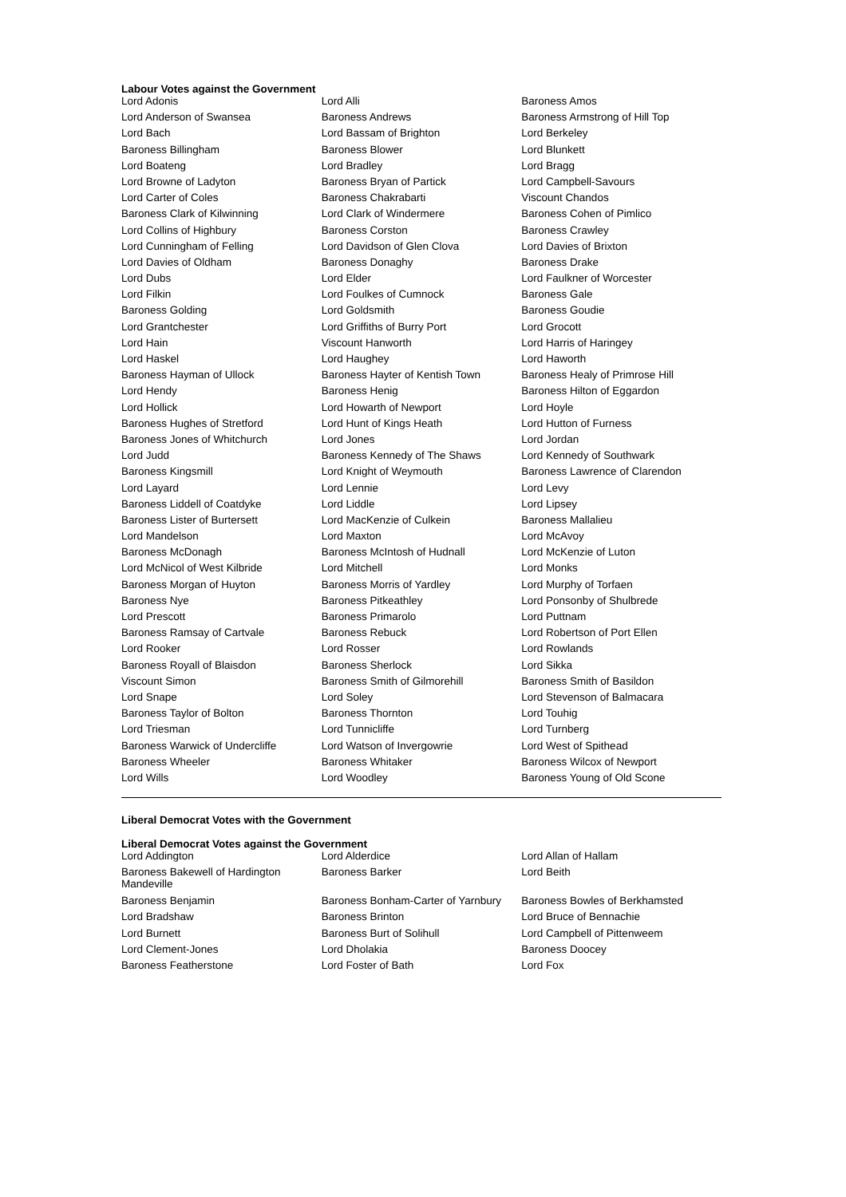Labour Votes against the Government
| Lord Adonis | Lord Alli | Baroness Amos |
| Lord Anderson of Swansea | Baroness Andrews | Baroness Armstrong of Hill Top |
| Lord Bach | Lord Bassam of Brighton | Lord Berkeley |
| Baroness Billingham | Baroness Blower | Lord Blunkett |
| Lord Boateng | Lord Bradley | Lord Bragg |
| Lord Browne of Ladyton | Baroness Bryan of Partick | Lord Campbell-Savours |
| Lord Carter of Coles | Baroness Chakrabarti | Viscount Chandos |
| Baroness Clark of Kilwinning | Lord Clark of Windermere | Baroness Cohen of Pimlico |
| Lord Collins of Highbury | Baroness Corston | Baroness Crawley |
| Lord Cunningham of Felling | Lord Davidson of Glen Clova | Lord Davies of Brixton |
| Lord Davies of Oldham | Baroness Donaghy | Baroness Drake |
| Lord Dubs | Lord Elder | Lord Faulkner of Worcester |
| Lord Filkin | Lord Foulkes of Cumnock | Baroness Gale |
| Baroness Golding | Lord Goldsmith | Baroness Goudie |
| Lord Grantchester | Lord Griffiths of Burry Port | Lord Grocott |
| Lord Hain | Viscount Hanworth | Lord Harris of Haringey |
| Lord Haskel | Lord Haughey | Lord Haworth |
| Baroness Hayman of Ullock | Baroness Hayter of Kentish Town | Baroness Healy of Primrose Hill |
| Lord Hendy | Baroness Henig | Baroness Hilton of Eggardon |
| Lord Hollick | Lord Howarth of Newport | Lord Hoyle |
| Baroness Hughes of Stretford | Lord Hunt of Kings Heath | Lord Hutton of Furness |
| Baroness Jones of Whitchurch | Lord Jones | Lord Jordan |
| Lord Judd | Baroness Kennedy of The Shaws | Lord Kennedy of Southwark |
| Baroness Kingsmill | Lord Knight of Weymouth | Baroness Lawrence of Clarendon |
| Lord Layard | Lord Lennie | Lord Levy |
| Baroness Liddell of Coatdyke | Lord Liddle | Lord Lipsey |
| Baroness Lister of Burtersett | Lord MacKenzie of Culkein | Baroness Mallalieu |
| Lord Mandelson | Lord Maxton | Lord McAvoy |
| Baroness McDonagh | Baroness McIntosh of Hudnall | Lord McKenzie of Luton |
| Lord McNicol of West Kilbride | Lord Mitchell | Lord Monks |
| Baroness Morgan of Huyton | Baroness Morris of Yardley | Lord Murphy of Torfaen |
| Baroness Nye | Baroness Pitkeathley | Lord Ponsonby of Shulbrede |
| Lord Prescott | Baroness Primarolo | Lord Puttnam |
| Baroness Ramsay of Cartvale | Baroness Rebuck | Lord Robertson of Port Ellen |
| Lord Rooker | Lord Rosser | Lord Rowlands |
| Baroness Royall of Blaisdon | Baroness Sherlock | Lord Sikka |
| Viscount Simon | Baroness Smith of Gilmorehill | Baroness Smith of Basildon |
| Lord Snape | Lord Soley | Lord Stevenson of Balmacara |
| Baroness Taylor of Bolton | Baroness Thornton | Lord Touhig |
| Lord Triesman | Lord Tunnicliffe | Lord Turnberg |
| Baroness Warwick of Undercliffe | Lord Watson of Invergowrie | Lord West of Spithead |
| Baroness Wheeler | Baroness Whitaker | Baroness Wilcox of Newport |
| Lord Wills | Lord Woodley | Baroness Young of Old Scone |
Liberal Democrat Votes with the Government
Liberal Democrat Votes against the Government
| Lord Addington | Lord Alderdice | Lord Allan of Hallam |
| Baroness Bakewell of Hardington Mandeville | Baroness Barker | Lord Beith |
| Baroness Benjamin | Baroness Bonham-Carter of Yarnbury | Baroness Bowles of Berkhamsted |
| Lord Bradshaw | Baroness Brinton | Lord Bruce of Bennachie |
| Lord Burnett | Baroness Burt of Solihull | Lord Campbell of Pittenweem |
| Lord Clement-Jones | Lord Dholakia | Baroness Doocey |
| Baroness Featherstone | Lord Foster of Bath | Lord Fox |